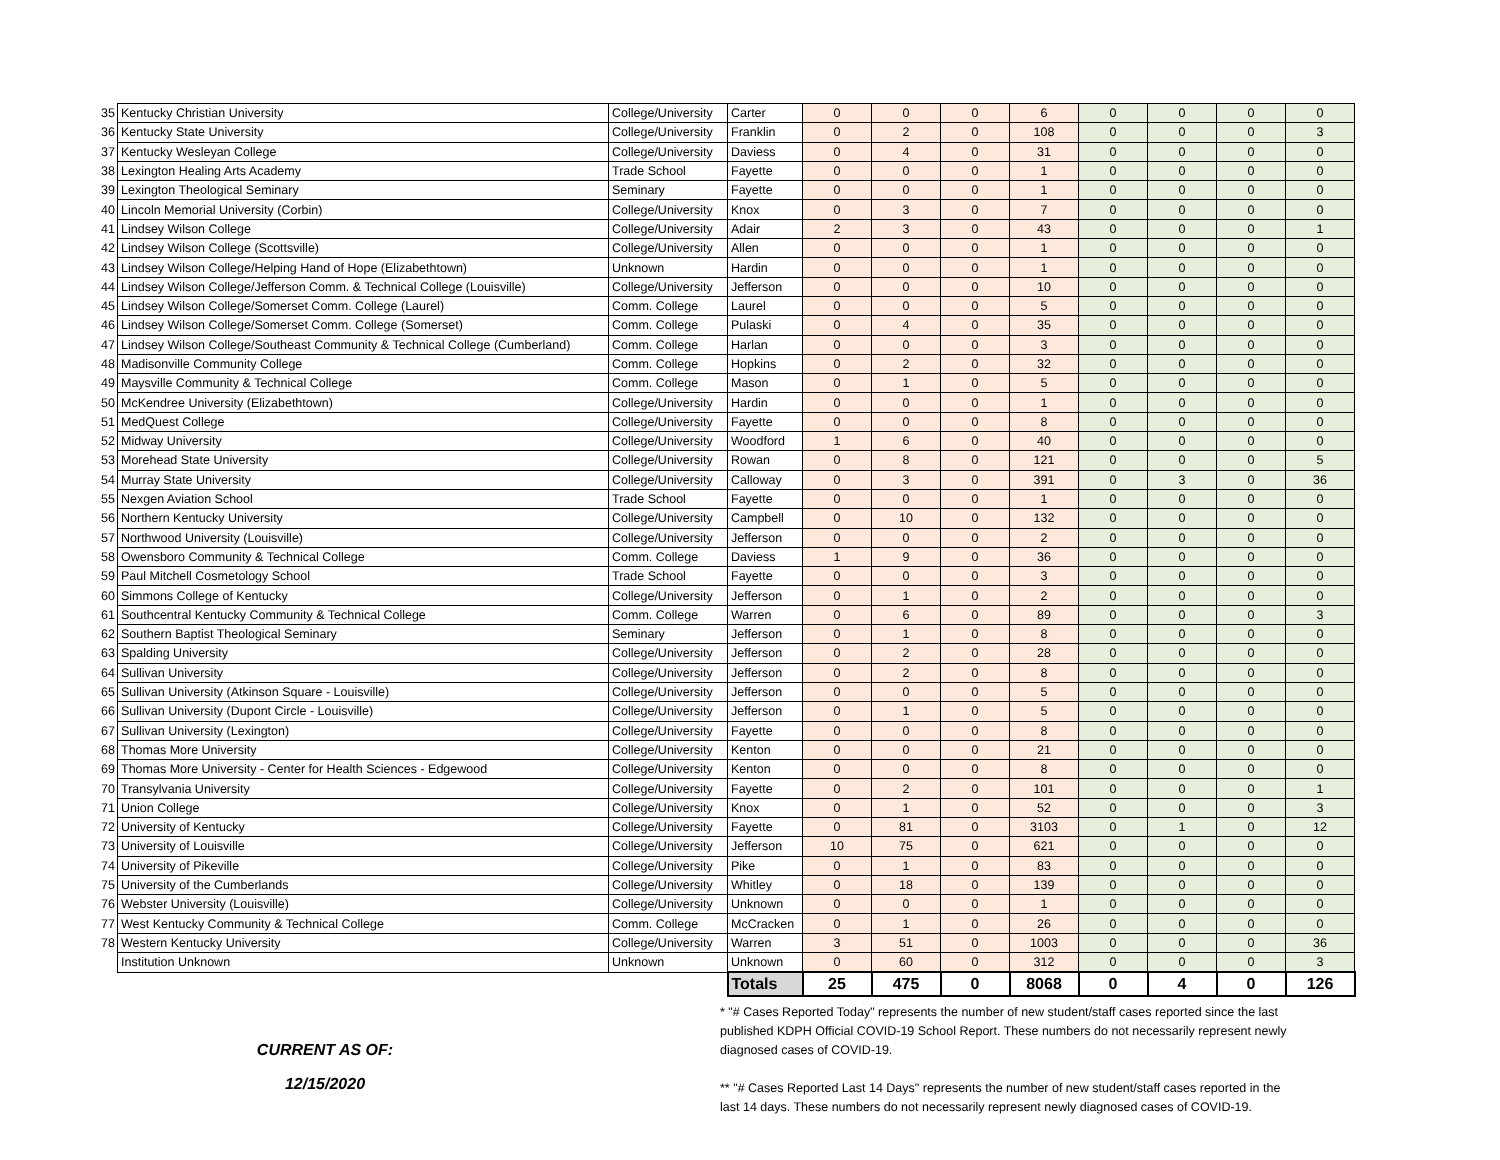| 35 | Kentucky Christian University | College/University | Carter | 0 | 0 | 0 | 6 | 0 | 0 | 0 | 0 |
| 36 | Kentucky State University | College/University | Franklin | 0 | 2 | 0 | 108 | 0 | 0 | 0 | 3 |
| 37 | Kentucky Wesleyan College | College/University | Daviess | 0 | 4 | 0 | 31 | 0 | 0 | 0 | 0 |
| 38 | Lexington Healing Arts Academy | Trade School | Fayette | 0 | 0 | 0 | 1 | 0 | 0 | 0 | 0 |
| 39 | Lexington Theological Seminary | Seminary | Fayette | 0 | 0 | 0 | 1 | 0 | 0 | 0 | 0 |
| 40 | Lincoln Memorial University (Corbin) | College/University | Knox | 0 | 3 | 0 | 7 | 0 | 0 | 0 | 0 |
| 41 | Lindsey Wilson College | College/University | Adair | 2 | 3 | 0 | 43 | 0 | 0 | 0 | 1 |
| 42 | Lindsey Wilson College (Scottsville) | College/University | Allen | 0 | 0 | 0 | 1 | 0 | 0 | 0 | 0 |
| 43 | Lindsey Wilson College/Helping Hand of Hope (Elizabethtown) | Unknown | Hardin | 0 | 0 | 0 | 1 | 0 | 0 | 0 | 0 |
| 44 | Lindsey Wilson College/Jefferson Comm. & Technical College (Louisville) | College/University | Jefferson | 0 | 0 | 0 | 10 | 0 | 0 | 0 | 0 |
| 45 | Lindsey Wilson College/Somerset Comm. College (Laurel) | Comm. College | Laurel | 0 | 0 | 0 | 5 | 0 | 0 | 0 | 0 |
| 46 | Lindsey Wilson College/Somerset Comm. College (Somerset) | Comm. College | Pulaski | 0 | 4 | 0 | 35 | 0 | 0 | 0 | 0 |
| 47 | Lindsey Wilson College/Southeast Community & Technical College (Cumberland) | Comm. College | Harlan | 0 | 0 | 0 | 3 | 0 | 0 | 0 | 0 |
| 48 | Madisonville Community College | Comm. College | Hopkins | 0 | 2 | 0 | 32 | 0 | 0 | 0 | 0 |
| 49 | Maysville Community & Technical College | Comm. College | Mason | 0 | 1 | 0 | 5 | 0 | 0 | 0 | 0 |
| 50 | McKendree University (Elizabethtown) | College/University | Hardin | 0 | 0 | 0 | 1 | 0 | 0 | 0 | 0 |
| 51 | MedQuest College | College/University | Fayette | 0 | 0 | 0 | 8 | 0 | 0 | 0 | 0 |
| 52 | Midway University | College/University | Woodford | 1 | 6 | 0 | 40 | 0 | 0 | 0 | 0 |
| 53 | Morehead State University | College/University | Rowan | 0 | 8 | 0 | 121 | 0 | 0 | 0 | 5 |
| 54 | Murray State University | College/University | Calloway | 0 | 3 | 0 | 391 | 0 | 3 | 0 | 36 |
| 55 | Nexgen Aviation School | Trade School | Fayette | 0 | 0 | 0 | 1 | 0 | 0 | 0 | 0 |
| 56 | Northern Kentucky University | College/University | Campbell | 0 | 10 | 0 | 132 | 0 | 0 | 0 | 0 |
| 57 | Northwood University (Louisville) | College/University | Jefferson | 0 | 0 | 0 | 2 | 0 | 0 | 0 | 0 |
| 58 | Owensboro Community & Technical College | Comm. College | Daviess | 1 | 9 | 0 | 36 | 0 | 0 | 0 | 0 |
| 59 | Paul Mitchell Cosmetology School | Trade School | Fayette | 0 | 0 | 0 | 3 | 0 | 0 | 0 | 0 |
| 60 | Simmons College of Kentucky | College/University | Jefferson | 0 | 1 | 0 | 2 | 0 | 0 | 0 | 0 |
| 61 | Southcentral Kentucky Community & Technical College | Comm. College | Warren | 0 | 6 | 0 | 89 | 0 | 0 | 0 | 3 |
| 62 | Southern Baptist Theological Seminary | Seminary | Jefferson | 0 | 1 | 0 | 8 | 0 | 0 | 0 | 0 |
| 63 | Spalding University | College/University | Jefferson | 0 | 2 | 0 | 28 | 0 | 0 | 0 | 0 |
| 64 | Sullivan University | College/University | Jefferson | 0 | 2 | 0 | 8 | 0 | 0 | 0 | 0 |
| 65 | Sullivan University (Atkinson Square - Louisville) | College/University | Jefferson | 0 | 0 | 0 | 5 | 0 | 0 | 0 | 0 |
| 66 | Sullivan University (Dupont Circle - Louisville) | College/University | Jefferson | 0 | 1 | 0 | 5 | 0 | 0 | 0 | 0 |
| 67 | Sullivan University (Lexington) | College/University | Fayette | 0 | 0 | 0 | 8 | 0 | 0 | 0 | 0 |
| 68 | Thomas More University | College/University | Kenton | 0 | 0 | 0 | 21 | 0 | 0 | 0 | 0 |
| 69 | Thomas More University - Center for Health Sciences - Edgewood | College/University | Kenton | 0 | 0 | 0 | 8 | 0 | 0 | 0 | 0 |
| 70 | Transylvania University | College/University | Fayette | 0 | 2 | 0 | 101 | 0 | 0 | 0 | 1 |
| 71 | Union College | College/University | Knox | 0 | 1 | 0 | 52 | 0 | 0 | 0 | 3 |
| 72 | University of Kentucky | College/University | Fayette | 0 | 81 | 0 | 3103 | 0 | 1 | 0 | 12 |
| 73 | University of Louisville | College/University | Jefferson | 10 | 75 | 0 | 621 | 0 | 0 | 0 | 0 |
| 74 | University of Pikeville | College/University | Pike | 0 | 1 | 0 | 83 | 0 | 0 | 0 | 0 |
| 75 | University of the Cumberlands | College/University | Whitley | 0 | 18 | 0 | 139 | 0 | 0 | 0 | 0 |
| 76 | Webster University (Louisville) | College/University | Unknown | 0 | 0 | 0 | 1 | 0 | 0 | 0 | 0 |
| 77 | West Kentucky Community & Technical College | Comm. College | McCracken | 0 | 1 | 0 | 26 | 0 | 0 | 0 | 0 |
| 78 | Western Kentucky University | College/University | Warren | 3 | 51 | 0 | 1003 | 0 | 0 | 0 | 36 |
| | Institution Unknown | Unknown | Unknown | 0 | 60 | 0 | 312 | 0 | 0 | 0 | 3 |
| | | | Totals | 25 | 475 | 0 | 8068 | 0 | 4 | 0 | 126 |
CURRENT AS OF:
12/15/2020
* "# Cases Reported Today" represents the number of new student/staff cases reported since the last published KDPH Official COVID-19 School Report. These numbers do not necessarily represent newly diagnosed cases of COVID-19.
** "# Cases Reported Last 14 Days" represents the number of new student/staff cases reported in the last 14 days. These numbers do not necessarily represent newly diagnosed cases of COVID-19.